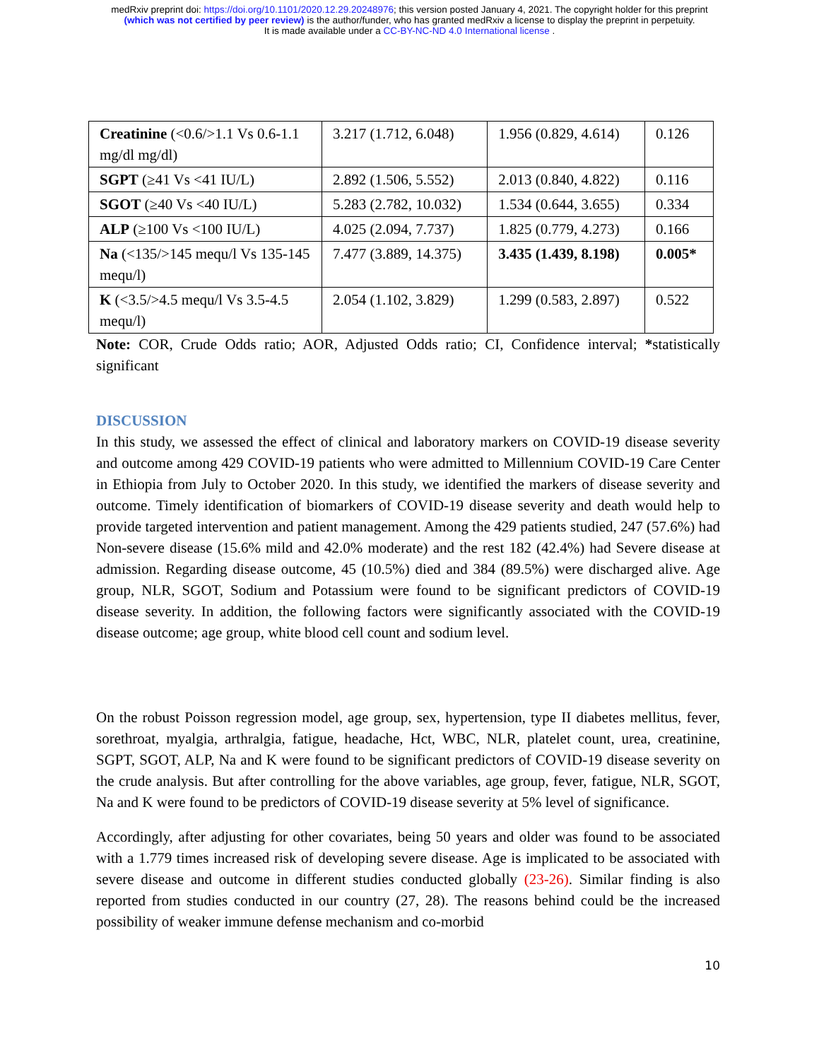medRxiv preprint doi: https://doi.org/10.1101/2020.12.29.20248976; this version posted January 4, 2021. The copyright holder for this preprint
(which was not certified by peer review) is the author/funder, who has granted medRxiv a license to display the preprint in perpetuity.
It is made available under a CC-BY-NC-ND 4.0 International license .
| Creatinine (<0.6/>1.1 Vs 0.6-1.1 mg/dl mg/dl) | 3.217 (1.712, 6.048) | 1.956 (0.829, 4.614) | 0.126 |
| SGPT (≥41 Vs <41 IU/L) | 2.892 (1.506, 5.552) | 2.013 (0.840, 4.822) | 0.116 |
| SGOT (≥40 Vs <40 IU/L) | 5.283 (2.782, 10.032) | 1.534 (0.644, 3.655) | 0.334 |
| ALP (≥100 Vs <100 IU/L) | 4.025 (2.094, 7.737) | 1.825 (0.779, 4.273) | 0.166 |
| Na (<135/>145 mequ/l Vs 135-145 mequ/l) | 7.477 (3.889, 14.375) | 3.435 (1.439, 8.198) | 0.005* |
| K (<3.5/>4.5 mequ/l Vs 3.5-4.5 mequ/l) | 2.054 (1.102, 3.829) | 1.299 (0.583, 2.897) | 0.522 |
Note: COR, Crude Odds ratio; AOR, Adjusted Odds ratio; CI, Confidence interval; *statistically significant
DISCUSSION
In this study, we assessed the effect of clinical and laboratory markers on COVID-19 disease severity and outcome among 429 COVID-19 patients who were admitted to Millennium COVID-19 Care Center in Ethiopia from July to October 2020. In this study, we identified the markers of disease severity and outcome. Timely identification of biomarkers of COVID-19 disease severity and death would help to provide targeted intervention and patient management. Among the 429 patients studied, 247 (57.6%) had Non-severe disease (15.6% mild and 42.0% moderate) and the rest 182 (42.4%) had Severe disease at admission. Regarding disease outcome, 45 (10.5%) died and 384 (89.5%) were discharged alive. Age group, NLR, SGOT, Sodium and Potassium were found to be significant predictors of COVID-19 disease severity. In addition, the following factors were significantly associated with the COVID-19 disease outcome; age group, white blood cell count and sodium level.
On the robust Poisson regression model, age group, sex, hypertension, type II diabetes mellitus, fever, sorethroat, myalgia, arthralgia, fatigue, headache, Hct, WBC, NLR, platelet count, urea, creatinine, SGPT, SGOT, ALP, Na and K were found to be significant predictors of COVID-19 disease severity on the crude analysis. But after controlling for the above variables, age group, fever, fatigue, NLR, SGOT, Na and K were found to be predictors of COVID-19 disease severity at 5% level of significance.
Accordingly, after adjusting for other covariates, being 50 years and older was found to be associated with a 1.779 times increased risk of developing severe disease. Age is implicated to be associated with severe disease and outcome in different studies conducted globally (23-26). Similar finding is also reported from studies conducted in our country (27, 28). The reasons behind could be the increased possibility of weaker immune defense mechanism and co-morbid
10